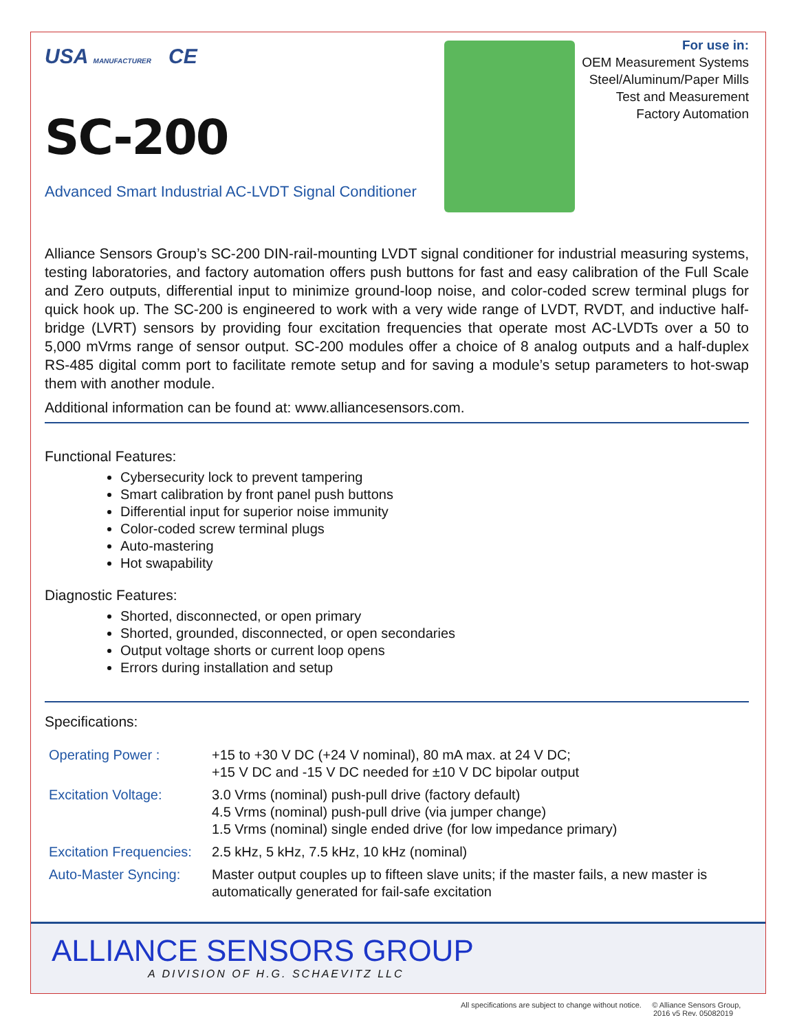USA MANUFACTURER CE
SC-200
Advanced Smart Industrial AC-LVDT Signal Conditioner
For use in:
OEM Measurement Systems
Steel/Aluminum/Paper Mills
Test and Measurement
Factory Automation
Alliance Sensors Group’s SC-200 DIN-rail-mounting LVDT signal conditioner for industrial measuring systems, testing laboratories, and factory automation offers push buttons for fast and easy calibration of the Full Scale and Zero outputs, differential input to minimize ground-loop noise, and color-coded screw terminal plugs for quick hook up. The SC-200 is engineered to work with a very wide range of LVDT, RVDT, and inductive half-bridge (LVRT) sensors by providing four excitation frequencies that operate most AC-LVDTs over a 50 to 5,000 mVrms range of sensor output. SC-200 modules offer a choice of 8 analog outputs and a half-duplex RS-485 digital comm port to facilitate remote setup and for saving a module’s setup parameters to hot-swap them with another module.
Additional information can be found at: www.alliancesensors.com.
Functional Features:
Cybersecurity lock to prevent tampering
Smart calibration by front panel push buttons
Differential input for superior noise immunity
Color-coded screw terminal plugs
Auto-mastering
Hot swapability
Diagnostic Features:
Shorted, disconnected, or open primary
Shorted, grounded, disconnected, or open secondaries
Output voltage shorts or current loop opens
Errors during installation and setup
Specifications:
| Operating Power : | +15 to +30 V DC (+24 V nominal), 80 mA max. at 24 V DC; +15 V DC and -15 V DC needed for ±10 V DC bipolar output |
| Excitation Voltage: | 3.0 Vrms (nominal) push-pull drive (factory default) 4.5 Vrms (nominal) push-pull drive (via jumper change) 1.5 Vrms (nominal) single ended drive (for low impedance primary) |
| Excitation Frequencies: | 2.5 kHz, 5 kHz, 7.5 kHz, 10 kHz (nominal) |
| Auto-Master Syncing: | Master output couples up to fifteen slave units; if the master fails, a new master is automatically generated for fail-safe excitation |
ALLIANCE SENSORS GROUP
A DIVISION OF H.G. SCHAEVITZ LLC
All specifications are subject to change without notice. © Alliance Sensors Group,
2016 v5 Rev. 05082019